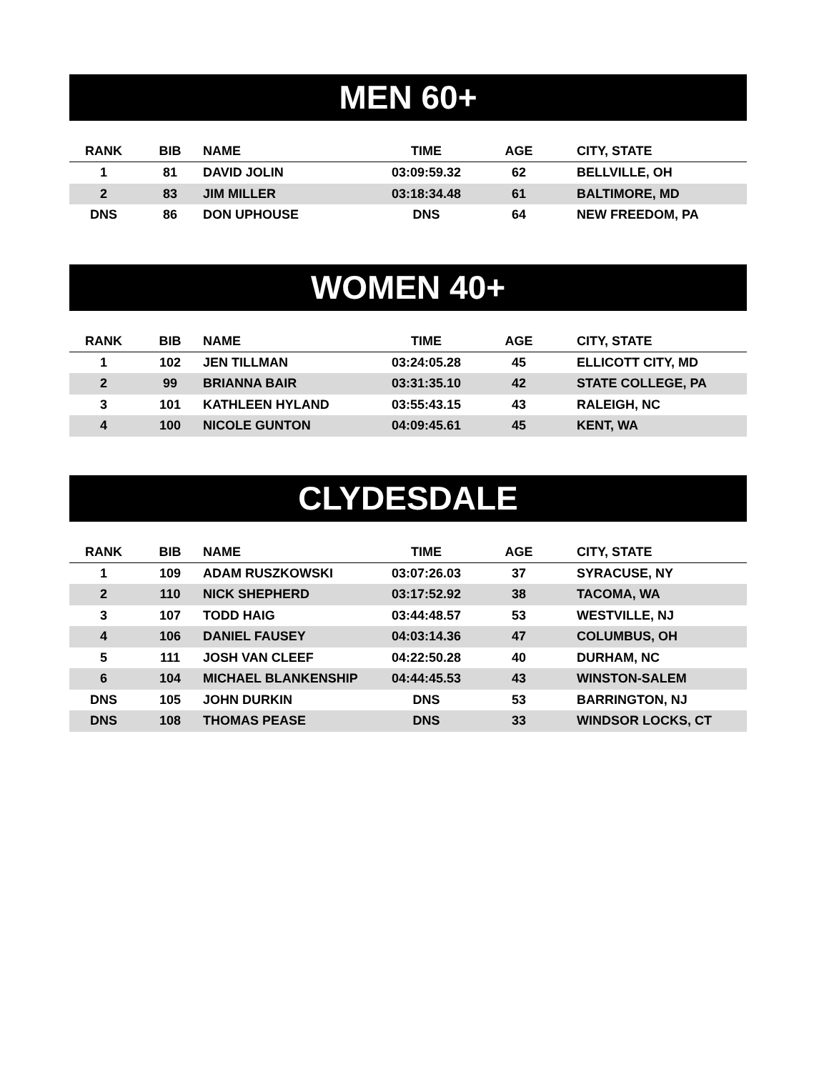MEN 60+
| RANK | BIB | NAME | TIME | AGE | CITY, STATE |
| --- | --- | --- | --- | --- | --- |
| 1 | 81 | DAVID JOLIN | 03:09:59.32 | 62 | BELLVILLE, OH |
| 2 | 83 | JIM MILLER | 03:18:34.48 | 61 | BALTIMORE, MD |
| DNS | 86 | DON UPHOUSE | DNS | 64 | NEW FREEDOM, PA |
WOMEN 40+
| RANK | BIB | NAME | TIME | AGE | CITY, STATE |
| --- | --- | --- | --- | --- | --- |
| 1 | 102 | JEN TILLMAN | 03:24:05.28 | 45 | ELLICOTT CITY, MD |
| 2 | 99 | BRIANNA BAIR | 03:31:35.10 | 42 | STATE COLLEGE, PA |
| 3 | 101 | KATHLEEN HYLAND | 03:55:43.15 | 43 | RALEIGH, NC |
| 4 | 100 | NICOLE GUNTON | 04:09:45.61 | 45 | KENT, WA |
CLYDESDALE
| RANK | BIB | NAME | TIME | AGE | CITY, STATE |
| --- | --- | --- | --- | --- | --- |
| 1 | 109 | ADAM RUSZKOWSKI | 03:07:26.03 | 37 | SYRACUSE, NY |
| 2 | 110 | NICK SHEPHERD | 03:17:52.92 | 38 | TACOMA, WA |
| 3 | 107 | TODD HAIG | 03:44:48.57 | 53 | WESTVILLE, NJ |
| 4 | 106 | DANIEL FAUSEY | 04:03:14.36 | 47 | COLUMBUS, OH |
| 5 | 111 | JOSH VAN CLEEF | 04:22:50.28 | 40 | DURHAM, NC |
| 6 | 104 | MICHAEL BLANKENSHIP | 04:44:45.53 | 43 | WINSTON-SALEM |
| DNS | 105 | JOHN DURKIN | DNS | 53 | BARRINGTON, NJ |
| DNS | 108 | THOMAS PEASE | DNS | 33 | WINDSOR LOCKS, CT |